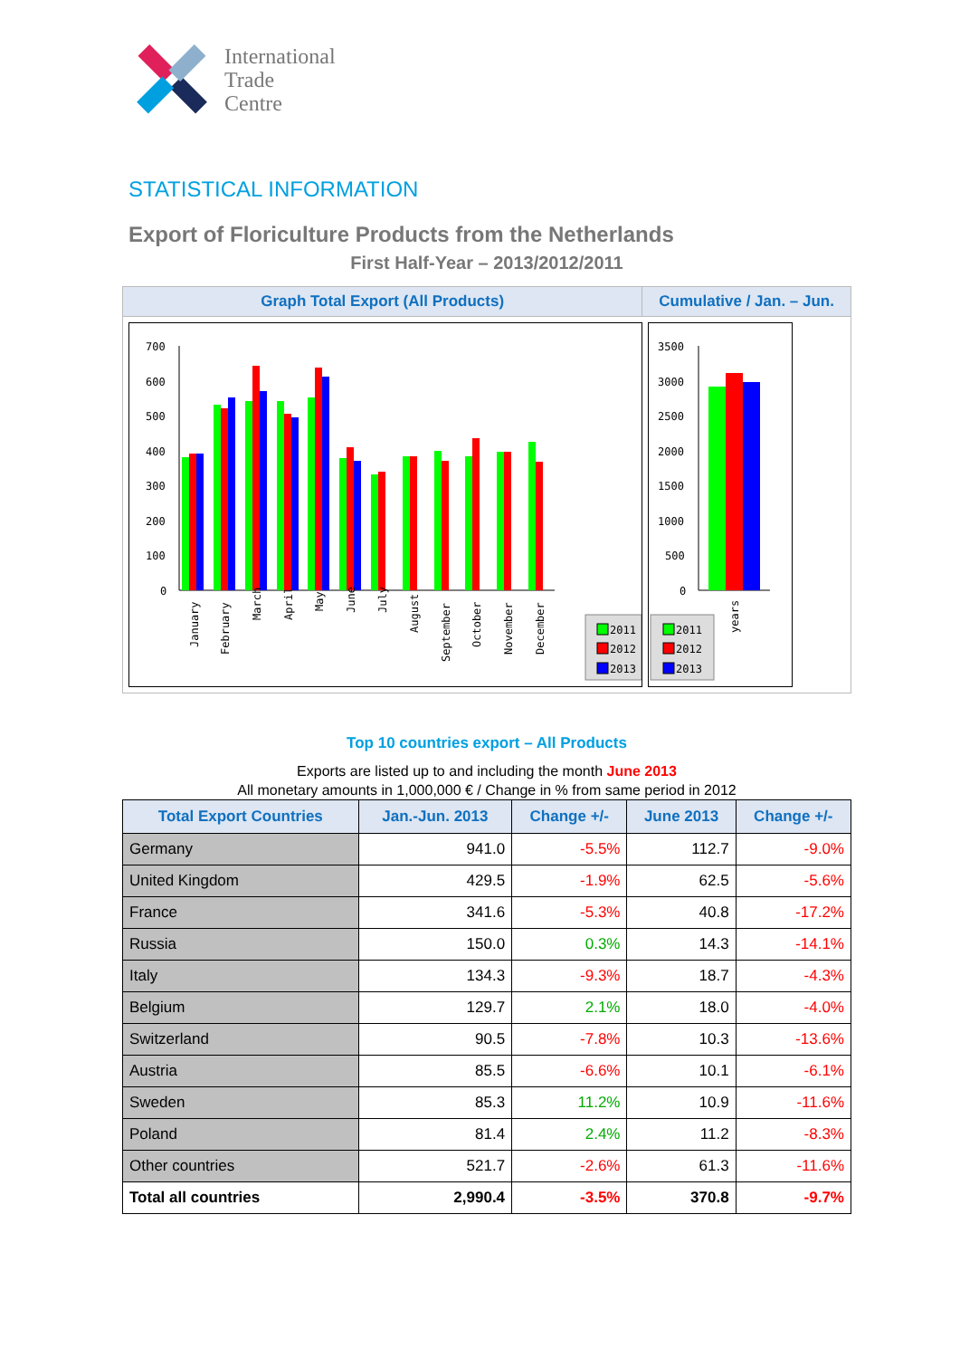International
Trade
Centre
STATISTICAL INFORMATION
Export of Floriculture Products from the Netherlands
First Half-Year – 2013/2012/2011
Graph Total Export (All Products) Cumulative / Jan. – Jun.
700
600
500
400
300
200
100
0
January
February
March
April
May
June
July
August
September
October
November
December
2011
2012
2013
3500
3000
2500
2000
1500
1000
500
0
years
2011
2012
2013
Top 10 countries export – All Products
Exports are listed up to and including the month June 2013
All monetary amounts in 1,000,000 € / Change in % from same period in 2012
| Total Export Countries | Jan.-Jun. 2013 | Change +/- | June 2013 | Change +/- |
| --- | --- | --- | --- | --- |
| Germany | 941.0 | -5.5% | 112.7 | -9.0% |
| United Kingdom | 429.5 | -1.9% | 62.5 | -5.6% |
| France | 341.6 | -5.3% | 40.8 | -17.2% |
| Russia | 150.0 | 0.3% | 14.3 | -14.1% |
| Italy | 134.3 | -9.3% | 18.7 | -4.3% |
| Belgium | 129.7 | 2.1% | 18.0 | -4.0% |
| Switzerland | 90.5 | -7.8% | 10.3 | -13.6% |
| Austria | 85.5 | -6.6% | 10.1 | -6.1% |
| Sweden | 85.3 | 11.2% | 10.9 | -11.6% |
| Poland | 81.4 | 2.4% | 11.2 | -8.3% |
| Other countries | 521.7 | -2.6% | 61.3 | -11.6% |
| Total all countries | 2,990.4 | -3.5% | 370.8 | -9.7% |